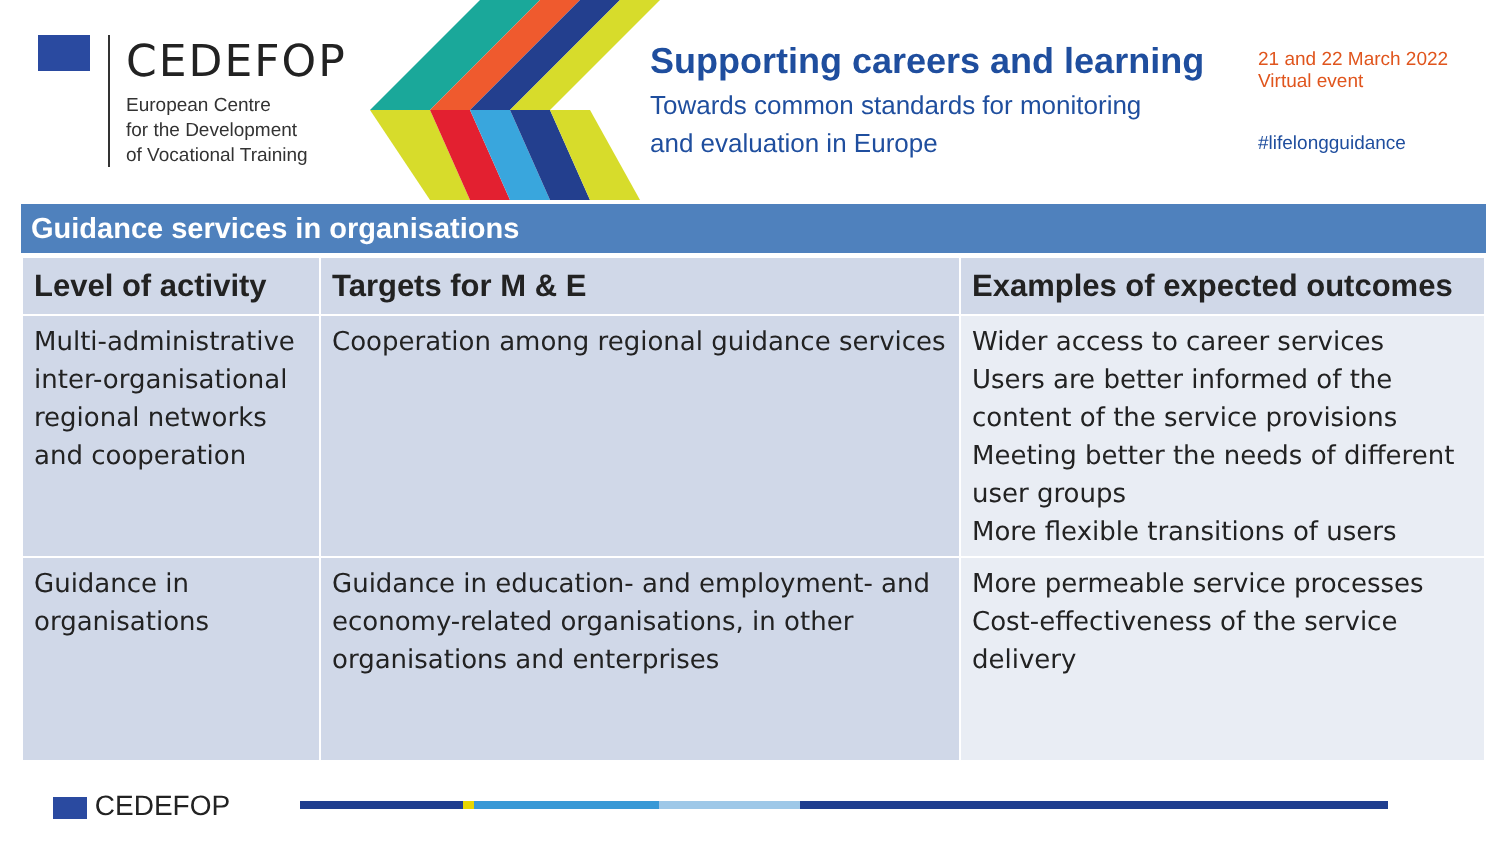CEDEFOP
European Centre
for the Development
of Vocational Training
Supporting careers and learning
Towards common standards for monitoring
and evaluation in Europe
21 and 22 March 2022
Virtual event
#lifelongguidance
Guidance services in organisations
| Level of activity | Targets for M & E | Examples of expected outcomes |
| --- | --- | --- |
| Multi-administrative inter-organisational regional networks and cooperation | Cooperation among regional guidance services | Wider access to career services Users are better informed of the content of the service provisions Meeting better the needs of different user groups More flexible transitions of users |
| Guidance in organisations | Guidance in education- and employment- and economy-related organisations, in other organisations and enterprises | More permeable service processes Cost-effectiveness of the service delivery |
CEDEFOP